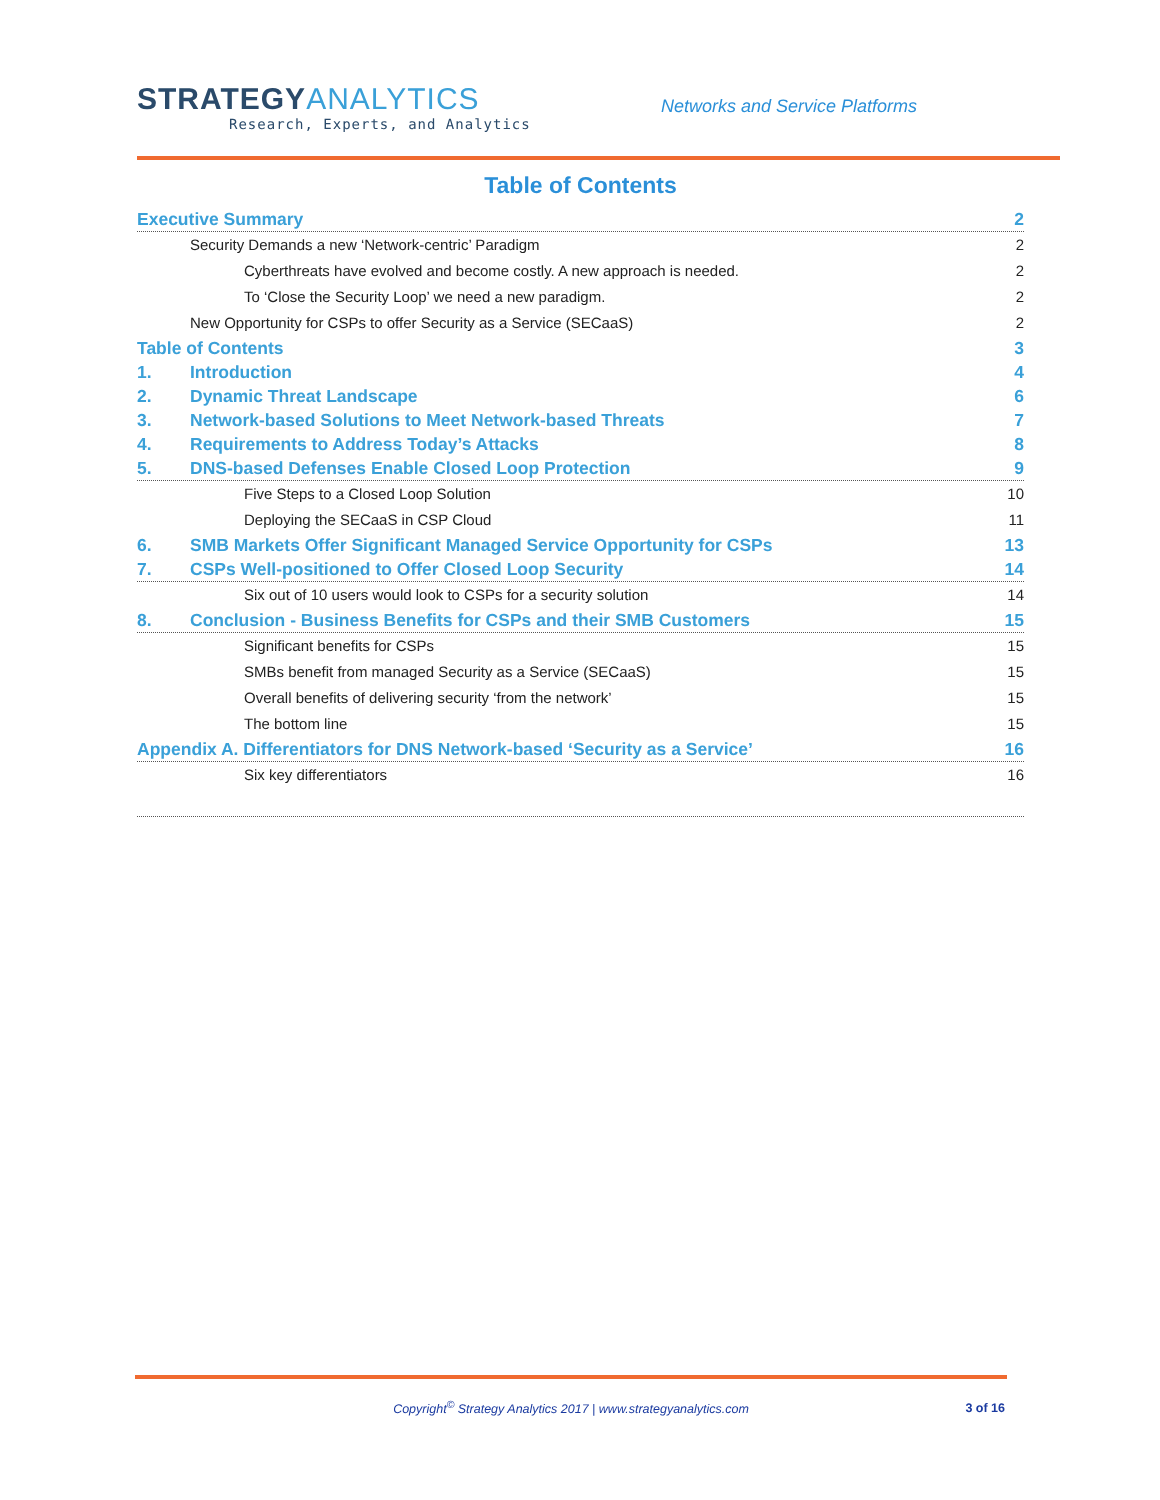STRATEGYANALYTICS
Research, Experts, and Analytics
Networks and Service Platforms
Table of Contents
Executive Summary 2
Security Demands a new ‘Network-centric’ Paradigm 2
Cyberthreats have evolved and become costly. A new approach is needed. 2
To ‘Close the Security Loop’ we need a new paradigm. 2
New Opportunity for CSPs to offer Security as a Service (SECaaS) 2
Table of Contents 3
1. Introduction 4
2. Dynamic Threat Landscape 6
3. Network-based Solutions to Meet Network-based Threats 7
4. Requirements to Address Today’s Attacks 8
5. DNS-based Defenses Enable Closed Loop Protection 9
Five Steps to a Closed Loop Solution 10
Deploying the SECaaS in CSP Cloud 11
6. SMB Markets Offer Significant Managed Service Opportunity for CSPs 13
7. CSPs Well-positioned to Offer Closed Loop Security 14
Six out of 10 users would look to CSPs for a security solution 14
8. Conclusion - Business Benefits for CSPs and their SMB Customers 15
Significant benefits for CSPs 15
SMBs benefit from managed Security as a Service (SECaaS) 15
Overall benefits of delivering security ‘from the network’ 15
The bottom line 15
Appendix A. Differentiators for DNS Network-based ‘Security as a Service’ 16
Six key differentiators 16
Copyright<sup>©</sup> Strategy Analytics 2017 | www.strategyanalytics.com
3 of 16